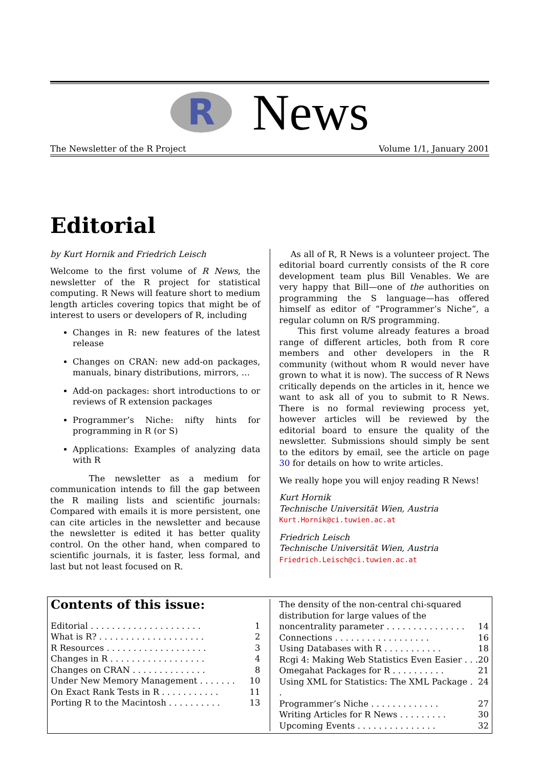R
News
The Newsletter of the R Project Volume 1/1, January 2001
Editorial
by Kurt Hornik and Friedrich Leisch
Welcome to the first volume of R News, the newsletter of the R project for statistical computing. R News will feature short to medium length articles covering topics that might be of interest to users or developers of R, including
Changes in R: new features of the latest release
Changes on CRAN: new add-on packages, manuals, binary distributions, mirrors, …
Add-on packages: short introductions to or reviews of R extension packages
Programmer’s Niche: nifty hints for programming in R (or S)
Applications: Examples of analyzing data with R
The newsletter as a medium for communication intends to fill the gap between the R mailing lists and scientific journals: Compared with emails it is more persistent, one can cite articles in the newsletter and because the newsletter is edited it has better quality control. On the other hand, when compared to scientific journals, it is faster, less formal, and last but not least focused on R.
As all of R, R News is a volunteer project. The editorial board currently consists of the R core development team plus Bill Venables. We are very happy that Bill—one of the authorities on programming the S language—has offered himself as editor of “Programmer’s Niche”, a regular column on R/S programming.
This first volume already features a broad range of different articles, both from R core members and other developers in the R community (without whom R would never have grown to what it is now). The success of R News critically depends on the articles in it, hence we want to ask all of you to submit to R News. There is no formal reviewing process yet, however articles will be reviewed by the editorial board to ensure the quality of the newsletter. Submissions should simply be sent to the editors by email, see the article on page 30 for details on how to write articles.
We really hope you will enjoy reading R News!
Kurt Hornik
Technische Universität Wien, Austria
Kurt.Hornik@ci.tuwien.ac.at
Friedrich Leisch
Technische Universität Wien, Austria
Friedrich.Leisch@ci.tuwien.ac.at
Contents of this issue:
Editorial . . . . . . . . . . . . . . . . . . . . . 1
What is R? . . . . . . . . . . . . . . . . . . . . 2
R Resources . . . . . . . . . . . . . . . . . . . 3
Changes in R . . . . . . . . . . . . . . . . . . 4
Changes on CRAN . . . . . . . . . . . . . . 8
Under New Memory Management . . . . . . . 10
On Exact Rank Tests in R . . . . . . . . . . . 11
Porting R to the Macintosh . . . . . . . . . . 13
The density of the non-central chi-squared distribution for large values of the noncentrality parameter . . . . . . . . . . . . . . . 14
Connections . . . . . . . . . . . . . . . . . . 16
Using Databases with R . . . . . . . . . . . 18
Rcgi 4: Making Web Statistics Even Easier . . . 20
Omegahat Packages for R . . . . . . . . . . 21
Using XML for Statistics: The XML Package . . 24
Programmer’s Niche . . . . . . . . . . . . . 27
Writing Articles for R News . . . . . . . . . 30
Upcoming Events . . . . . . . . . . . . . . . 32